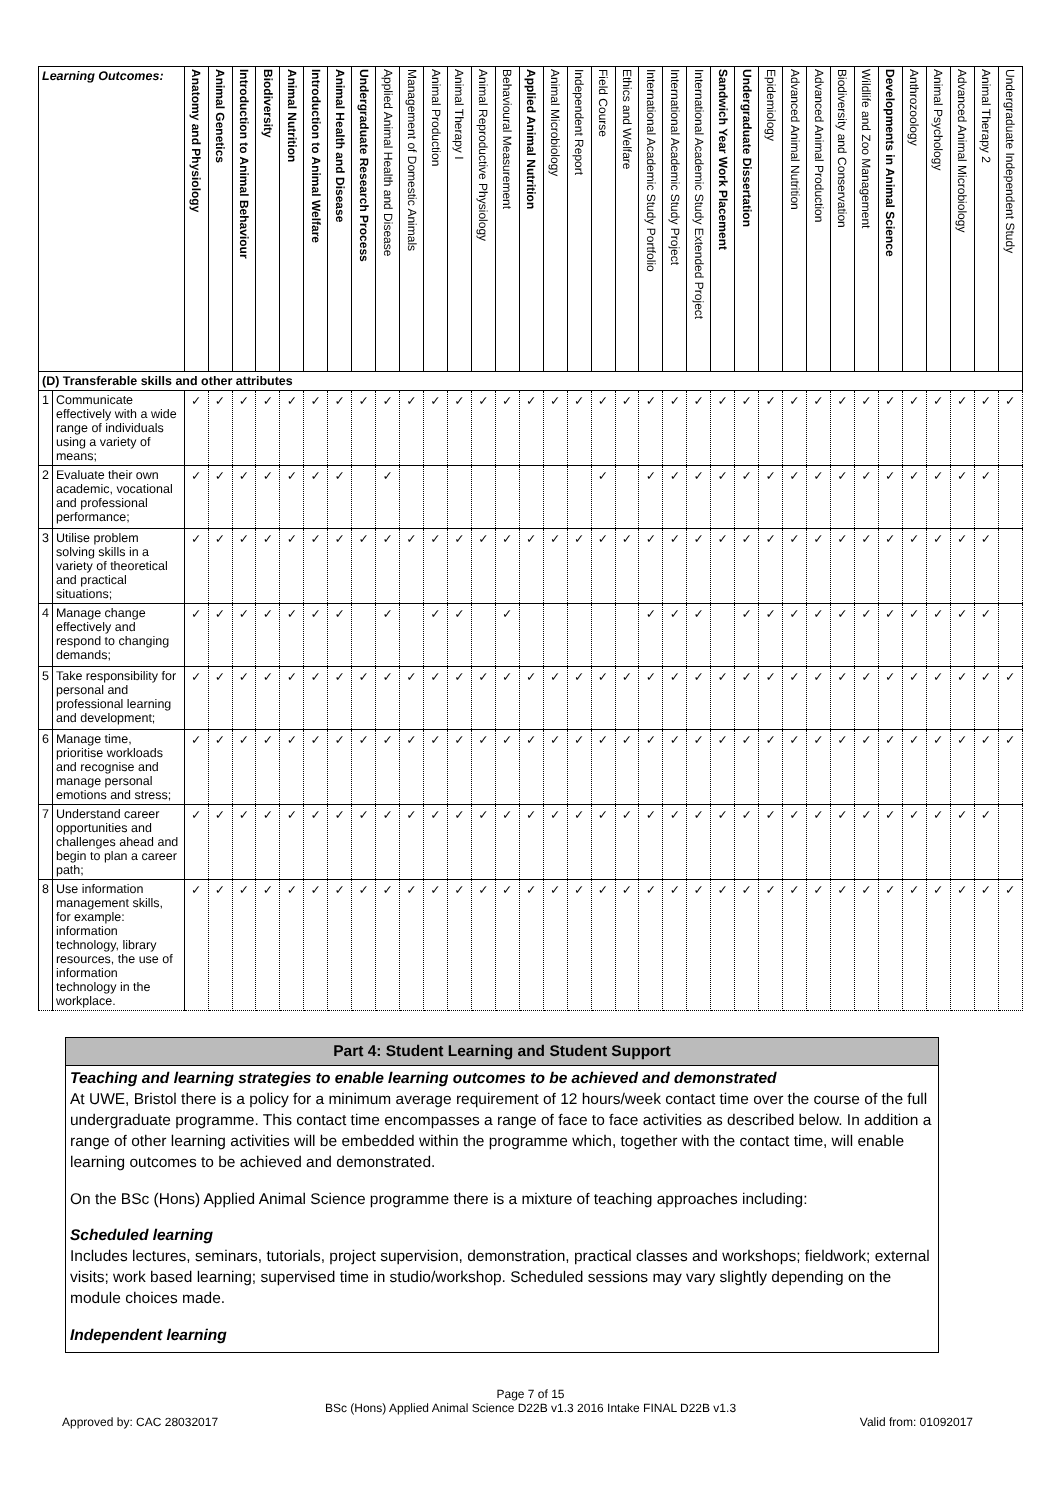| Learning Outcomes: | | Anatomy and Physiology | Animal Genetics | Introduction to Animal Behaviour | Biodiversity | Animal Nutrition | Introduction to Animal Welfare | Animal Health and Disease | Undergraduate Research Process | Applied Animal Health and Disease | Management of Domestic Animals | Animal Production | Animal Therapy I | Animal Reproductive Physiology | Behavioural Measurement | Applied Animal Nutrition | Animal Microbiology | Independent Report | Field Course | Ethics and Welfare | International Academic Study Portfolio | International Academic Study Project | International Academic Study Extended Project | Sandwich Year Work Placement | Undergraduate Dissertation | Epidemiology | Advanced Animal Nutrition | Advanced Animal Production | Biodiversity and Conservation | Wildlife and Zoo Management | Developments in Animal Science | Anthrozoology | Animal Psychology | Advanced Animal Microbiology | Animal Therapy 2 | Undergraduate Independent Study |
| --- | --- | --- | --- | --- | --- | --- | --- | --- | --- | --- | --- | --- | --- | --- | --- | --- | --- | --- | --- | --- | --- | --- | --- | --- | --- | --- | --- | --- | --- | --- | --- | --- | --- | --- | --- | --- |
| (D) Transferable skills and other attributes | | | | | | | | | | | | | | | | | | | | | | | | | | | | | | | | | | | | |
| 1 | Communicate effectively with a wide range of individuals using a variety of means; | ✓ | ✓ | ✓ | ✓ | ✓ | ✓ | ✓ | ✓ | ✓ | ✓ | ✓ | ✓ | ✓ | ✓ | ✓ | ✓ | ✓ | ✓ | ✓ | ✓ | ✓ | ✓ | ✓ | ✓ | ✓ | ✓ | ✓ | ✓ | ✓ | ✓ | ✓ | ✓ | ✓ | ✓ | ✓ |
| 2 | Evaluate their own academic, vocational and professional performance; | ✓ | ✓ | ✓ | ✓ | ✓ | ✓ | ✓ | | ✓ | | | | | | | | | ✓ | | ✓ | ✓ | ✓ | ✓ | ✓ | ✓ | ✓ | ✓ | ✓ | ✓ | ✓ | ✓ | ✓ | ✓ | ✓ | |
| 3 | Utilise problem solving skills in a variety of theoretical and practical situations; | ✓ | ✓ | ✓ | ✓ | ✓ | ✓ | ✓ | ✓ | ✓ | ✓ | ✓ | ✓ | ✓ | ✓ | ✓ | ✓ | ✓ | ✓ | ✓ | ✓ | ✓ | ✓ | ✓ | ✓ | ✓ | ✓ | ✓ | ✓ | ✓ | ✓ | ✓ | ✓ | ✓ | ✓ | |
| 4 | Manage change effectively and respond to changing demands; | ✓ | ✓ | ✓ | ✓ | ✓ | ✓ | ✓ | | ✓ | | ✓ | ✓ | | ✓ | | | | | | ✓ | ✓ | ✓ | | ✓ | ✓ | ✓ | ✓ | ✓ | ✓ | ✓ | ✓ | ✓ | ✓ | ✓ | |
| 5 | Take responsibility for personal and professional learning and development; | ✓ | ✓ | ✓ | ✓ | ✓ | ✓ | ✓ | ✓ | ✓ | ✓ | ✓ | ✓ | ✓ | ✓ | ✓ | ✓ | ✓ | ✓ | ✓ | ✓ | ✓ | ✓ | ✓ | ✓ | ✓ | ✓ | ✓ | ✓ | ✓ | ✓ | ✓ | ✓ | ✓ | ✓ | ✓ |
| 6 | Manage time, prioritise workloads and recognise and manage personal emotions and stress; | ✓ | ✓ | ✓ | ✓ | ✓ | ✓ | ✓ | ✓ | ✓ | ✓ | ✓ | ✓ | ✓ | ✓ | ✓ | ✓ | ✓ | ✓ | ✓ | ✓ | ✓ | ✓ | ✓ | ✓ | ✓ | ✓ | ✓ | ✓ | ✓ | ✓ | ✓ | ✓ | ✓ | ✓ | ✓ |
| 7 | Understand career opportunities and challenges ahead and begin to plan a career path; | ✓ | ✓ | ✓ | ✓ | ✓ | ✓ | ✓ | ✓ | ✓ | ✓ | ✓ | ✓ | ✓ | ✓ | ✓ | ✓ | ✓ | ✓ | ✓ | ✓ | ✓ | ✓ | ✓ | ✓ | ✓ | ✓ | ✓ | ✓ | ✓ | ✓ | ✓ | ✓ | ✓ | ✓ | |
| 8 | Use information management skills, for example: information technology, library resources, the use of information technology in the workplace. | ✓ | ✓ | ✓ | ✓ | ✓ | ✓ | ✓ | ✓ | ✓ | ✓ | ✓ | ✓ | ✓ | ✓ | ✓ | ✓ | ✓ | ✓ | ✓ | ✓ | ✓ | ✓ | ✓ | ✓ | ✓ | ✓ | ✓ | ✓ | ✓ | ✓ | ✓ | ✓ | ✓ | ✓ | ✓ |
Part 4: Student Learning and Student Support
Teaching and learning strategies to enable learning outcomes to be achieved and demonstrated
At UWE, Bristol there is a policy for a minimum average requirement of 12 hours/week contact time over the course of the full undergraduate programme. This contact time encompasses a range of face to face activities as described below. In addition a range of other learning activities will be embedded within the programme which, together with the contact time, will enable learning outcomes to be achieved and demonstrated.
On the BSc (Hons) Applied Animal Science programme there is a mixture of teaching approaches including:
Scheduled learning
Includes lectures, seminars, tutorials, project supervision, demonstration, practical classes and workshops; fieldwork; external visits; work based learning; supervised time in studio/workshop. Scheduled sessions may vary slightly depending on the module choices made.
Independent learning
Page 7 of 15
BSc (Hons) Applied Animal Science D22B v1.3 2016 Intake FINAL D22B v1.3
Approved by: CAC 28032017 Valid from: 01092017